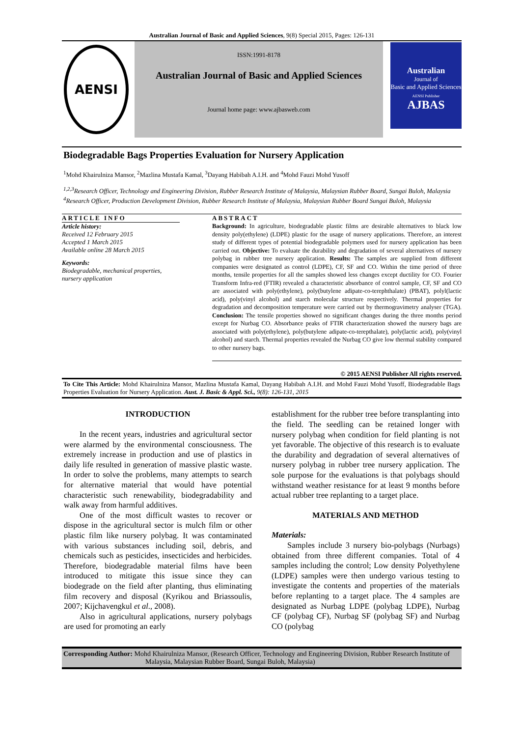Australian Journal of Basic and Applied Sciences, 9(8) Special 2015, Pages: 126-131
AENSI
ISSN:1991-8178
Australian Journal of Basic and Applied Sciences
Journal home page: www.ajbasweb.com
Australian
Journal of
Basic and Applied Sciences
AENSI Publisher
AJBAS
Biodegradable Bags Properties Evaluation for Nursery Application
<sup>1</sup> Mohd Khairulniza Mansor, <sup>2</sup>Mazlina Mustafa Kamal, <sup>3</sup>Dayang Habibah A.I.H. and <sup>4</sup>Mohd Fauzi Mohd Yusoff
<sup>1,2,3</sup>Research Officer, Technology and Engineering Division, Rubber Research Institute of Malaysia, Malaysian Rubber Board, Sungai Buloh, Malaysia
<sup>4</sup> Research Officer, Production Development Division, Rubber Research Institute of Malaysia, Malaysian Rubber Board Sungai Buloh, Malaysia
ARTICLE INFO
Article history:
Received 12 February 2015
Accepted 1 March 2015
Available online 28 March 2015
Keywords:
Biodegradable, mechanical properties, nursery application
ABSTRACT
Background: In agriculture, biodegradable plastic films are desirable alternatives to black low density poly(ethylene) (LDPE) plastic for the usage of nursery applications. Therefore, an interest study of different types of potential biodegradable polymers used for nursery application has been carried out. Objective: To evaluate the durability and degradation of several alternatives of nursery polybag in rubber tree nursery application. Results: The samples are supplied from different companies were designated as control (LDPE), CF, SF and CO. Within the time period of three months, tensile properties for all the samples showed less changes except ductility for CO. Fourier Transform Infra-red (FTIR) revealed a characteristic absorbance of control sample, CF, SF and CO are associated with poly(ethylene), poly(butylene adipate-co-terephthalate) (PBAT), polyl(lactic acid), poly(vinyl alcohol) and starch molecular structure respectively. Thermal properties for degradation and decomposition temperature were carried out by thermogravimetry analyser (TGA). Conclusion: The tensile properties showed no significant changes during the three months period except for Nurbag CO. Absorbance peaks of FTIR characterization showed the nursery bags are associated with poly(ethylene), poly(butylene adipate-co-terepthalate), poly(lactic acid), poly(vinyl alcohol) and starch. Thermal properties revealed the Nurbag CO give low thermal stability compared to other nursery bags.
© 2015 AENSI Publisher All rights reserved.
To Cite This Article: Mohd Khairulniza Mansor, Mazlina Mustafa Kamal, Dayang Habibah A.I.H. and Mohd Fauzi Mohd Yusoff, Biodegradable Bags Properties Evaluation for Nursery Application. Aust. J. Basic & Appl. Sci., 9(8): 126-131, 2015
INTRODUCTION
In the recent years, industries and agricultural sector were alarmed by the environmental consciousness. The extremely increase in production and use of plastics in daily life resulted in generation of massive plastic waste. In order to solve the problems, many attempts to search for alternative material that would have potential characteristic such renewability, biodegradability and walk away from harmful additives.
One of the most difficult wastes to recover or dispose in the agricultural sector is mulch film or other plastic film like nursery polybag. It was contaminated with various substances including soil, debris, and chemicals such as pesticides, insecticides and herbicides. Therefore, biodegradable material films have been introduced to mitigate this issue since they can biodegrade on the field after planting, thus eliminating film recovery and disposal (Kyrikou and Briassoulis, 2007; Kijchavengkul et al., 2008).
Also in agricultural applications, nursery polybags are used for promoting an early
establishment for the rubber tree before transplanting into the field. The seedling can be retained longer with nursery polybag when condition for field planting is not yet favorable. The objective of this research is to evaluate the durability and degradation of several alternatives of nursery polybag in rubber tree nursery application. The sole purpose for the evaluations is that polybags should withstand weather resistance for at least 9 months before actual rubber tree replanting to a target place.
MATERIALS AND METHOD
Materials:
Samples include 3 nursery bio-polybags (Nurbags) obtained from three different companies. Total of 4 samples including the control; Low density Polyethylene (LDPE) samples were then undergo various testing to investigate the contents and properties of the materials before replanting to a target place. The 4 samples are designated as Nurbag LDPE (polybag LDPE), Nurbag CF (polybag CF), Nurbag SF (polybag SF) and Nurbag CO (polybag
Corresponding Author: Mohd Khairulniza Mansor, (Research Officer, Technology and Engineering Division, Rubber Research Institute of Malaysia, Malaysian Rubber Board, Sungai Buloh, Malaysia)